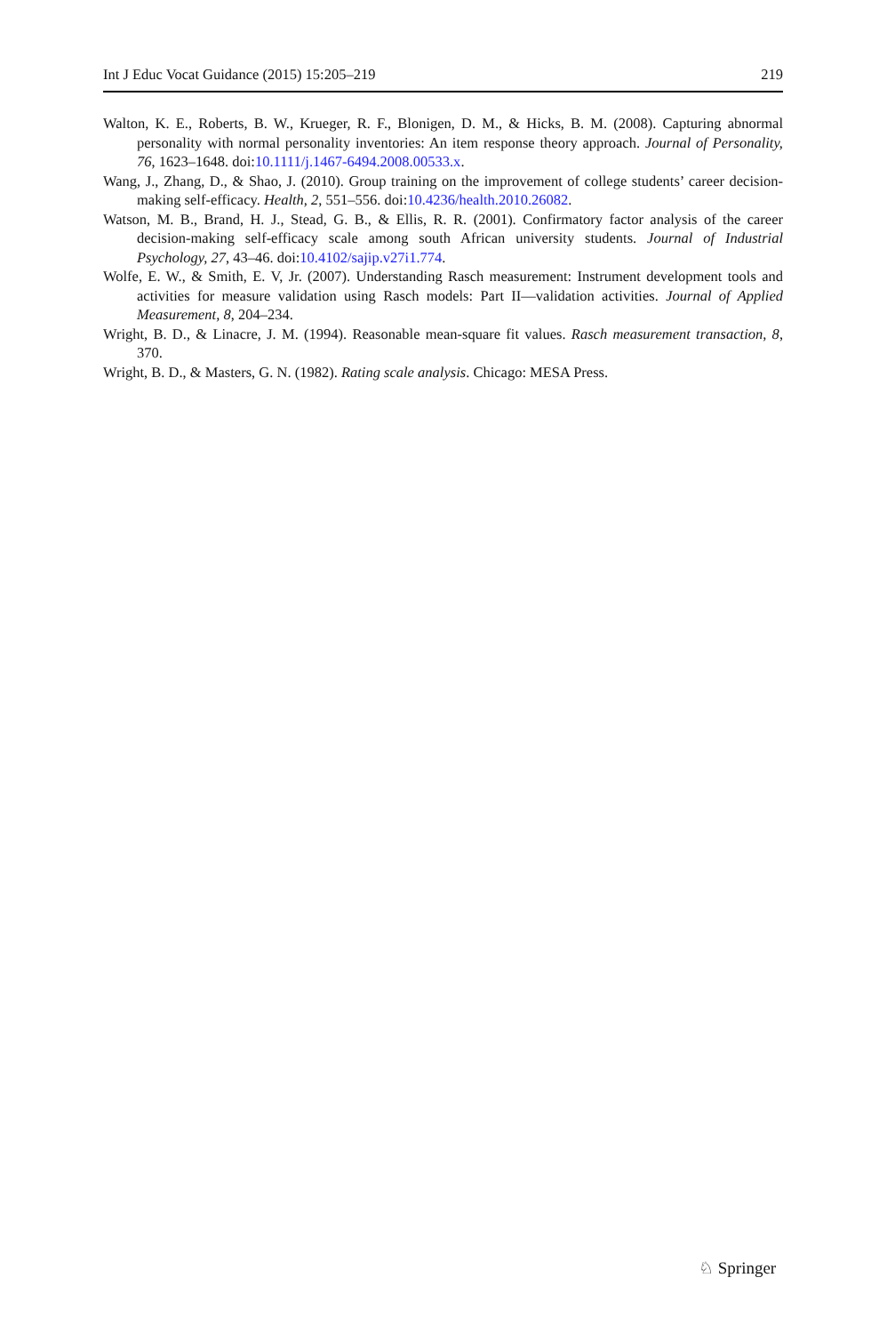Int J Educ Vocat Guidance (2015) 15:205–219 219
Walton, K. E., Roberts, B. W., Krueger, R. F., Blonigen, D. M., & Hicks, B. M. (2008). Capturing abnormal personality with normal personality inventories: An item response theory approach. Journal of Personality, 76, 1623–1648. doi:10.1111/j.1467-6494.2008.00533.x.
Wang, J., Zhang, D., & Shao, J. (2010). Group training on the improvement of college students’ career decision-making self-efficacy. Health, 2, 551–556. doi:10.4236/health.2010.26082.
Watson, M. B., Brand, H. J., Stead, G. B., & Ellis, R. R. (2001). Confirmatory factor analysis of the career decision-making self-efficacy scale among south African university students. Journal of Industrial Psychology, 27, 43–46. doi:10.4102/sajip.v27i1.774.
Wolfe, E. W., & Smith, E. V, Jr. (2007). Understanding Rasch measurement: Instrument development tools and activities for measure validation using Rasch models: Part II—validation activities. Journal of Applied Measurement, 8, 204–234.
Wright, B. D., & Linacre, J. M. (1994). Reasonable mean-square fit values. Rasch measurement transaction, 8, 370.
Wright, B. D., & Masters, G. N. (1982). Rating scale analysis. Chicago: MESA Press.
♘ Springer